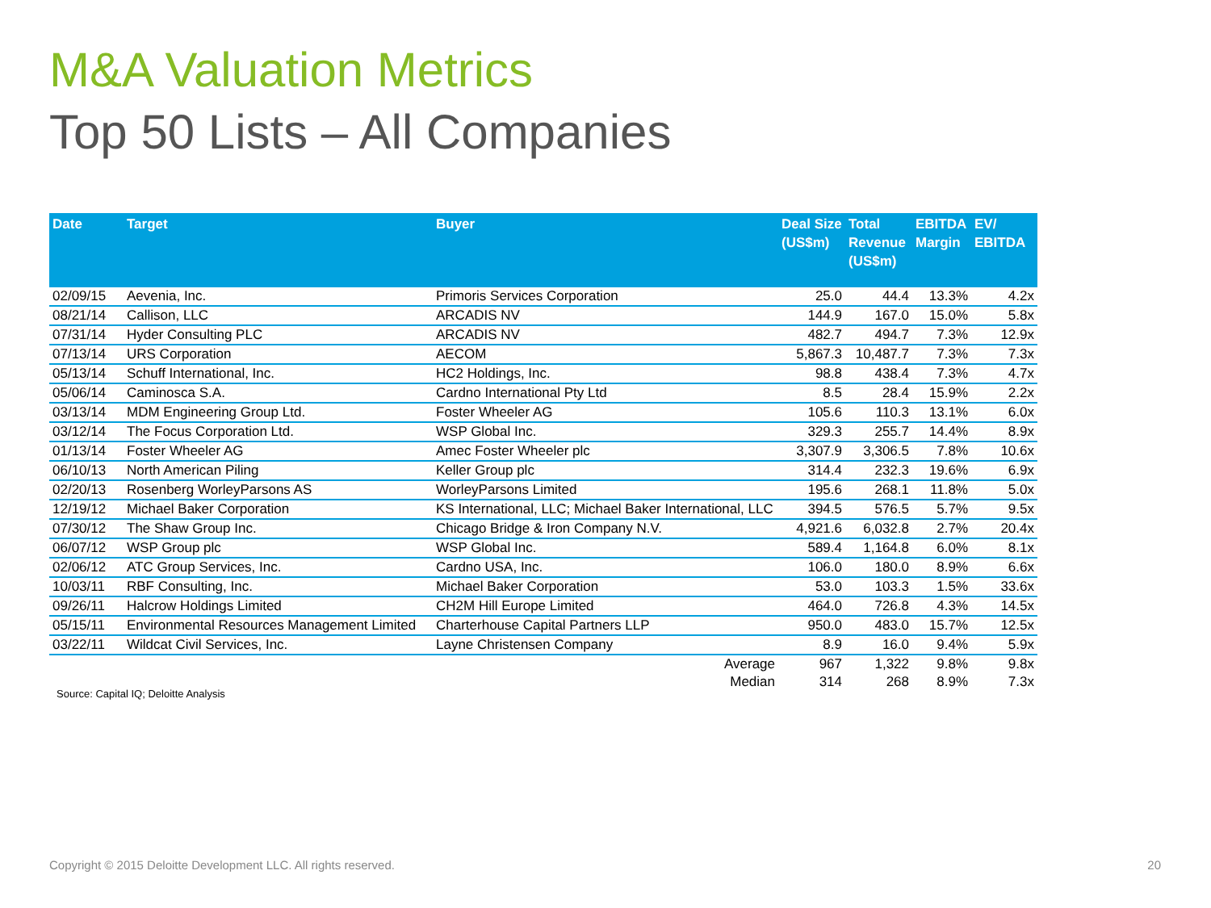M&A Valuation Metrics
Top 50 Lists – All Companies
| Date | Target | Buyer | Deal Size (US$m) | Total Revenue (US$m) | EBITDA Margin | EV/ EBITDA |
| --- | --- | --- | --- | --- | --- | --- |
| 02/09/15 | Aevenia, Inc. | Primoris Services Corporation | 25.0 | 44.4 | 13.3% | 4.2x |
| 08/21/14 | Callison, LLC | ARCADIS NV | 144.9 | 167.0 | 15.0% | 5.8x |
| 07/31/14 | Hyder Consulting PLC | ARCADIS NV | 482.7 | 494.7 | 7.3% | 12.9x |
| 07/13/14 | URS Corporation | AECOM | 5,867.3 | 10,487.7 | 7.3% | 7.3x |
| 05/13/14 | Schuff International, Inc. | HC2 Holdings, Inc. | 98.8 | 438.4 | 7.3% | 4.7x |
| 05/06/14 | Caminosca S.A. | Cardno International Pty Ltd | 8.5 | 28.4 | 15.9% | 2.2x |
| 03/13/14 | MDM Engineering Group Ltd. | Foster Wheeler AG | 105.6 | 110.3 | 13.1% | 6.0x |
| 03/12/14 | The Focus Corporation Ltd. | WSP Global Inc. | 329.3 | 255.7 | 14.4% | 8.9x |
| 01/13/14 | Foster Wheeler AG | Amec Foster Wheeler plc | 3,307.9 | 3,306.5 | 7.8% | 10.6x |
| 06/10/13 | North American Piling | Keller Group plc | 314.4 | 232.3 | 19.6% | 6.9x |
| 02/20/13 | Rosenberg WorleyParsons AS | WorleyParsons Limited | 195.6 | 268.1 | 11.8% | 5.0x |
| 12/19/12 | Michael Baker Corporation | KS International, LLC; Michael Baker International, LLC | 394.5 | 576.5 | 5.7% | 9.5x |
| 07/30/12 | The Shaw Group Inc. | Chicago Bridge & Iron Company N.V. | 4,921.6 | 6,032.8 | 2.7% | 20.4x |
| 06/07/12 | WSP Group plc | WSP Global Inc. | 589.4 | 1,164.8 | 6.0% | 8.1x |
| 02/06/12 | ATC Group Services, Inc. | Cardno USA, Inc. | 106.0 | 180.0 | 8.9% | 6.6x |
| 10/03/11 | RBF Consulting, Inc. | Michael Baker Corporation | 53.0 | 103.3 | 1.5% | 33.6x |
| 09/26/11 | Halcrow Holdings Limited | CH2M Hill Europe Limited | 464.0 | 726.8 | 4.3% | 14.5x |
| 05/15/11 | Environmental Resources Management Limited | Charterhouse Capital Partners LLP | 950.0 | 483.0 | 15.7% | 12.5x |
| 03/22/11 | Wildcat Civil Services, Inc. | Layne Christensen Company | 8.9 | 16.0 | 9.4% | 5.9x |
| | | Average | 967 | 1,322 | 9.8% | 9.8x |
| | | Median | 314 | 268 | 8.9% | 7.3x |
Source: Capital IQ; Deloitte Analysis
Copyright © 2015 Deloitte Development LLC. All rights reserved.
20